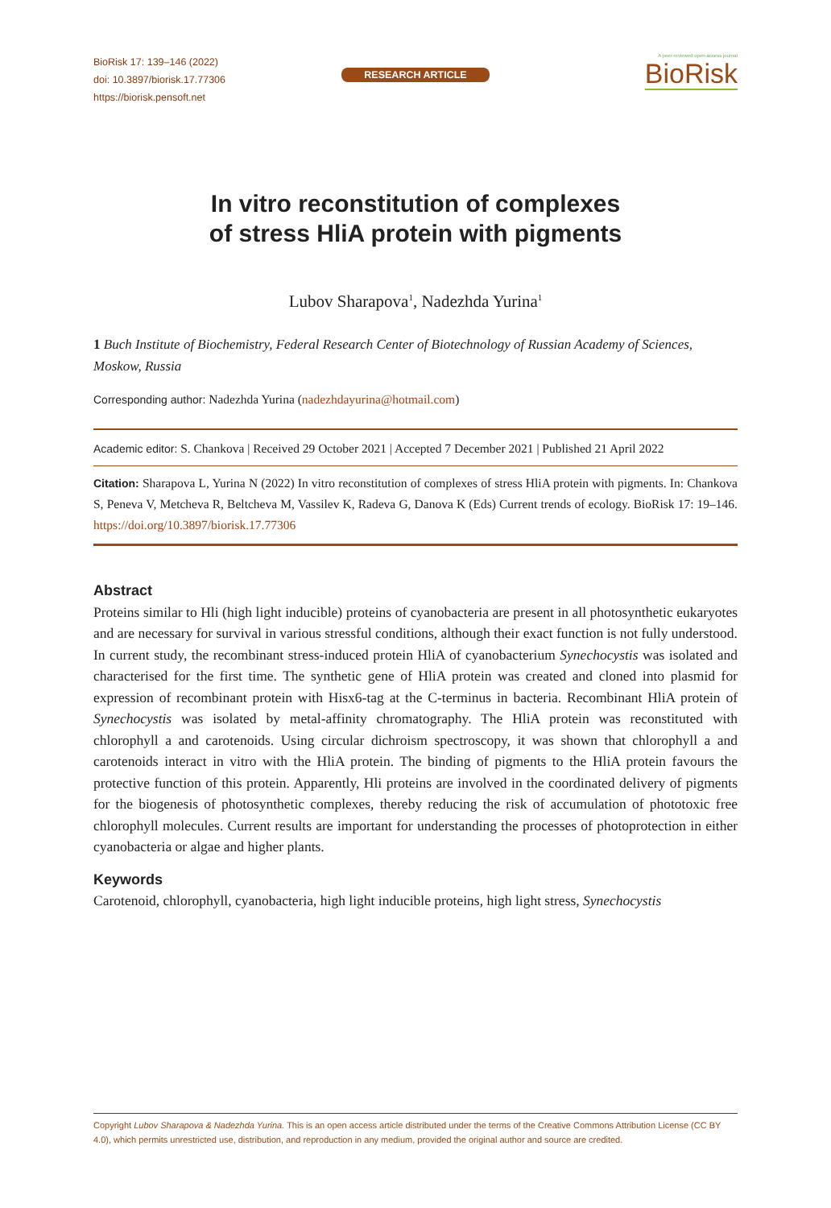BioRisk 17: 139–146 (2022)
doi: 10.3897/biorisk.17.77306
https://biorisk.pensoft.net
RESEARCH ARTICLE
A peer-reviewed open-access journal
BioRisk
In vitro reconstitution of complexes
of stress HliA protein with pigments
Lubov Sharapova<sup>1</sup>, Nadezhda Yurina<sup>1</sup>
1 Buch Institute of Biochemistry, Federal Research Center of Biotechnology of Russian Academy of Sciences, Moskow, Russia
Corresponding author: Nadezhda Yurina (nadezhdayurina@hotmail.com)
Academic editor: S. Chankova | Received 29 October 2021 | Accepted 7 December 2021 | Published 21 April 2022
Citation: Sharapova L, Yurina N (2022) In vitro reconstitution of complexes of stress HliA protein with pigments. In: Chankova S, Peneva V, Metcheva R, Beltcheva M, Vassilev K, Radeva G, Danova K (Eds) Current trends of ecology. BioRisk 17: 19–146. https://doi.org/10.3897/biorisk.17.77306
Abstract
Proteins similar to Hli (high light inducible) proteins of cyanobacteria are present in all photosynthetic eukaryotes and are necessary for survival in various stressful conditions, although their exact function is not fully understood. In current study, the recombinant stress-induced protein HliA of cyanobacterium Synechocystis was isolated and characterised for the first time. The synthetic gene of HliA protein was created and cloned into plasmid for expression of recombinant protein with Hisx6-tag at the C-terminus in bacteria. Recombinant HliA protein of Synechocystis was isolated by metal-affinity chromatography. The HliA protein was reconstituted with chlorophyll a and carotenoids. Using circular dichroism spectroscopy, it was shown that chlorophyll a and carotenoids interact in vitro with the HliA protein. The binding of pigments to the HliA protein favours the protective function of this protein. Apparently, Hli proteins are involved in the coordinated delivery of pigments for the biogenesis of photosynthetic complexes, thereby reducing the risk of accumulation of phototoxic free chlorophyll molecules. Current results are important for understanding the processes of photoprotection in either cyanobacteria or algae and higher plants.
Keywords
Carotenoid, chlorophyll, cyanobacteria, high light inducible proteins, high light stress, Synechocystis
Copyright Lubov Sharapova & Nadezhda Yurina. This is an open access article distributed under the terms of the Creative Commons Attribution License (CC BY 4.0), which permits unrestricted use, distribution, and reproduction in any medium, provided the original author and source are credited.